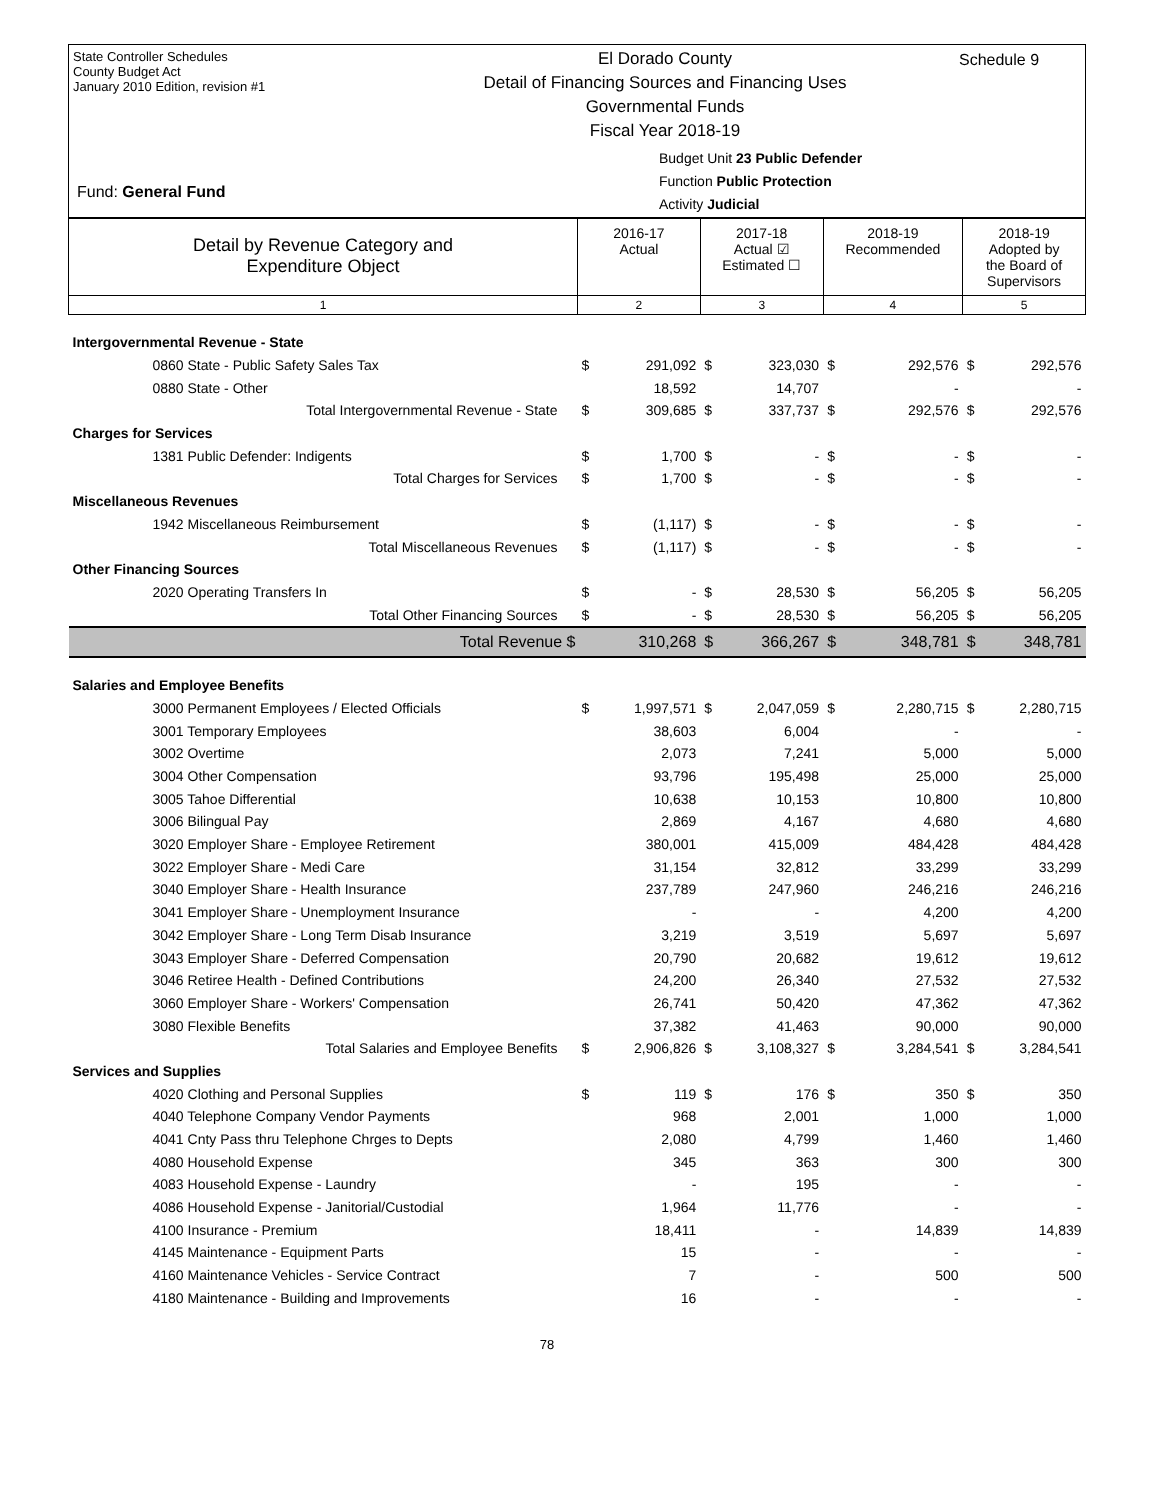State Controller Schedules
County Budget Act
January 2010 Edition, revision #1
El Dorado County
Detail of Financing Sources and Financing Uses
Governmental Funds
Fiscal Year 2018-19
Schedule 9
Budget Unit 23 Public Defender
Function Public Protection
Activity Judicial
Fund: General Fund
| Detail by Revenue Category and Expenditure Object | 2016-17 Actual | | 2017-18 Actual ☑ Estimated ☐ | | 2018-19 Recommended | | 2018-19 Adopted by the Board of Supervisors | |
| --- | --- | --- | --- | --- | --- | --- | --- | --- |
| 1 | 2 | | 3 | | 4 | | 5 | |
| Intergovernmental Revenue - State | | | | | | | | |
| 0860 State - Public Safety Sales Tax | $ | 291,092 | $ | 323,030 | $ | 292,576 | $ | 292,576 |
| 0880 State - Other | | 18,592 | | 14,707 | | - | | - |
| Total Intergovernmental Revenue - State | $ | 309,685 | $ | 337,737 | $ | 292,576 | $ | 292,576 |
| Charges for Services | | | | | | | | |
| 1381 Public Defender: Indigents | $ | 1,700 | $ | - | $ | - | $ | - |
| Total Charges for Services | $ | 1,700 | $ | - | $ | - | $ | - |
| Miscellaneous Revenues | | | | | | | | |
| 1942 Miscellaneous Reimbursement | $ | (1,117) | $ | - | $ | - | $ | - |
| Total Miscellaneous Revenues | $ | (1,117) | $ | - | $ | - | $ | - |
| Other Financing Sources | | | | | | | | |
| 2020 Operating Transfers In | $ | - | $ | 28,530 | $ | 56,205 | $ | 56,205 |
| Total Other Financing Sources | $ | - | $ | 28,530 | $ | 56,205 | $ | 56,205 |
| Total Revenue $ | | 310,268 | $ | 366,267 | $ | 348,781 | $ | 348,781 |
| Salaries and Employee Benefits | | | | | | | | |
| 3000 Permanent Employees / Elected Officials | $ | 1,997,571 | $ | 2,047,059 | $ | 2,280,715 | $ | 2,280,715 |
| 3001 Temporary Employees | | 38,603 | | 6,004 | | - | | - |
| 3002 Overtime | | 2,073 | | 7,241 | | 5,000 | | 5,000 |
| 3004 Other Compensation | | 93,796 | | 195,498 | | 25,000 | | 25,000 |
| 3005 Tahoe Differential | | 10,638 | | 10,153 | | 10,800 | | 10,800 |
| 3006 Bilingual Pay | | 2,869 | | 4,167 | | 4,680 | | 4,680 |
| 3020 Employer Share - Employee Retirement | | 380,001 | | 415,009 | | 484,428 | | 484,428 |
| 3022 Employer Share - Medi Care | | 31,154 | | 32,812 | | 33,299 | | 33,299 |
| 3040 Employer Share - Health Insurance | | 237,789 | | 247,960 | | 246,216 | | 246,216 |
| 3041 Employer Share - Unemployment Insurance | | - | | - | | 4,200 | | 4,200 |
| 3042 Employer Share - Long Term Disab Insurance | | 3,219 | | 3,519 | | 5,697 | | 5,697 |
| 3043 Employer Share - Deferred Compensation | | 20,790 | | 20,682 | | 19,612 | | 19,612 |
| 3046 Retiree Health - Defined Contributions | | 24,200 | | 26,340 | | 27,532 | | 27,532 |
| 3060 Employer Share - Workers' Compensation | | 26,741 | | 50,420 | | 47,362 | | 47,362 |
| 3080 Flexible Benefits | | 37,382 | | 41,463 | | 90,000 | | 90,000 |
| Total Salaries and Employee Benefits | $ | 2,906,826 | $ | 3,108,327 | $ | 3,284,541 | $ | 3,284,541 |
| Services and Supplies | | | | | | | | |
| 4020 Clothing and Personal Supplies | $ | 119 | $ | 176 | $ | 350 | $ | 350 |
| 4040 Telephone Company Vendor Payments | | 968 | | 2,001 | | 1,000 | | 1,000 |
| 4041 Cnty Pass thru Telephone Chrges to Depts | | 2,080 | | 4,799 | | 1,460 | | 1,460 |
| 4080 Household Expense | | 345 | | 363 | | 300 | | 300 |
| 4083 Household Expense - Laundry | | - | | 195 | | - | | - |
| 4086 Household Expense - Janitorial/Custodial | | 1,964 | | 11,776 | | - | | - |
| 4100 Insurance - Premium | | 18,411 | | - | | 14,839 | | 14,839 |
| 4145 Maintenance - Equipment Parts | | 15 | | - | | - | | - |
| 4160 Maintenance Vehicles - Service Contract | | 7 | | - | | 500 | | 500 |
| 4180 Maintenance - Building and Improvements | | 16 | | - | | - | | - |
78